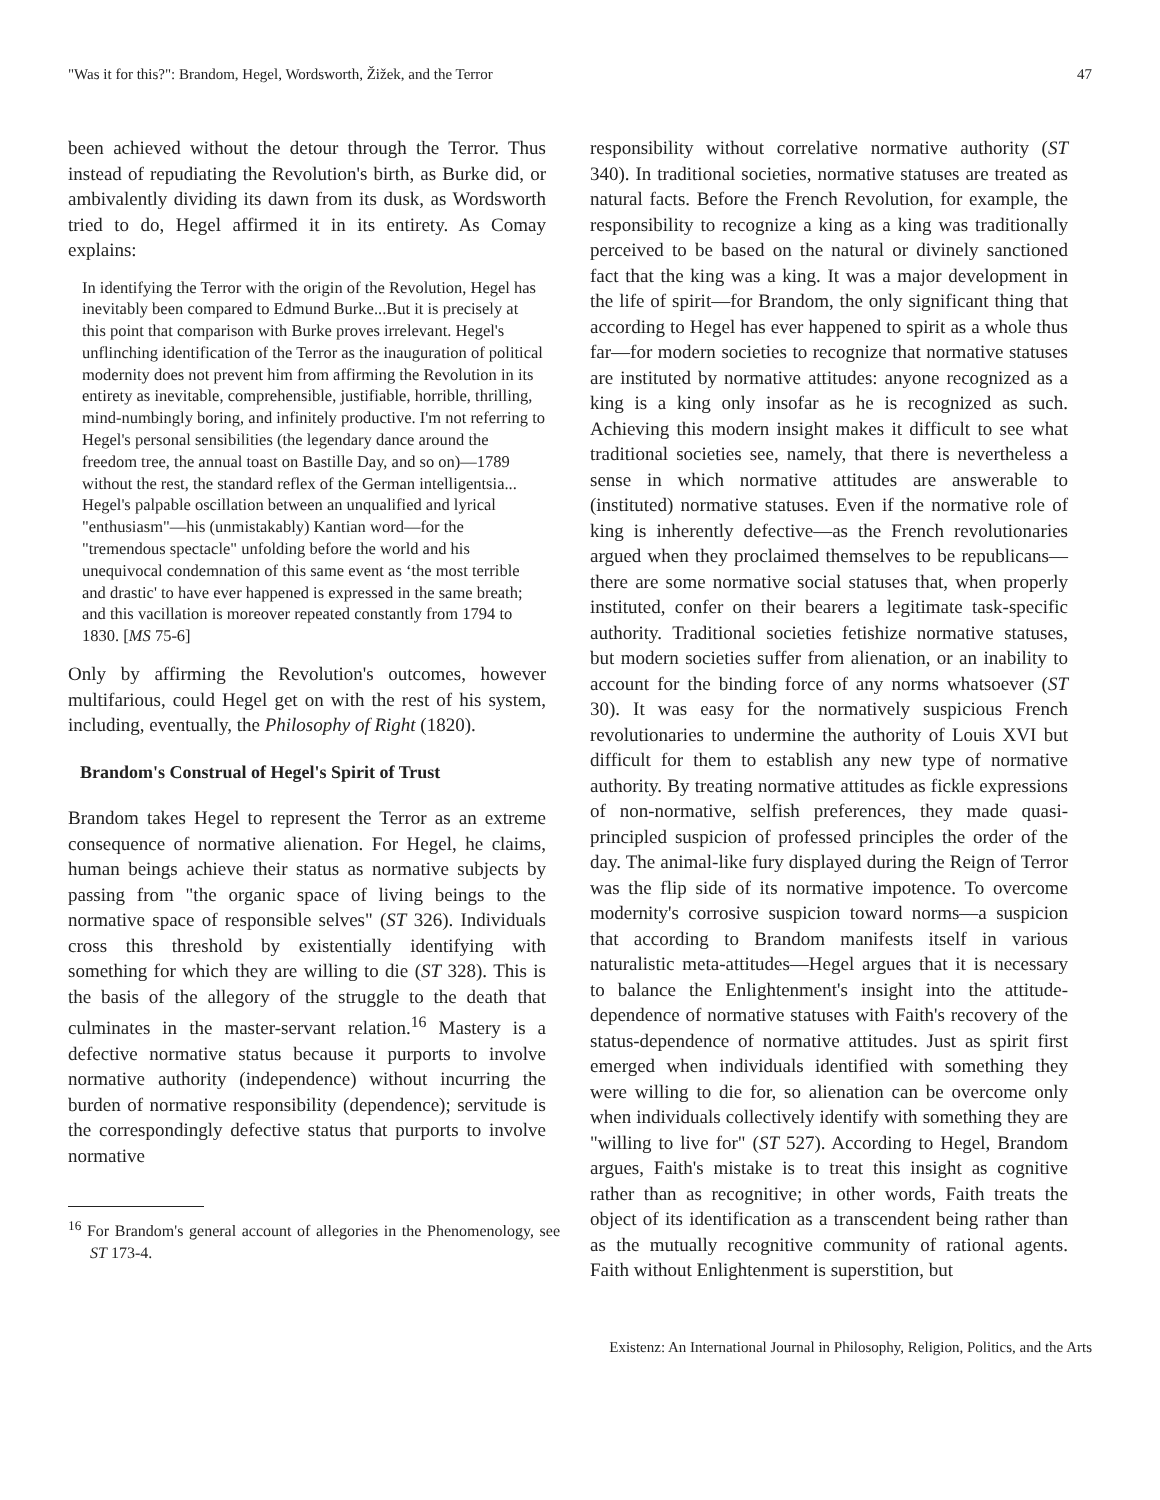"Was it for this?": Brandom, Hegel, Wordsworth, Žižek, and the Terror 47
been achieved without the detour through the Terror. Thus instead of repudiating the Revolution's birth, as Burke did, or ambivalently dividing its dawn from its dusk, as Wordsworth tried to do, Hegel affirmed it in its entirety. As Comay explains:
In identifying the Terror with the origin of the Revolution, Hegel has inevitably been compared to Edmund Burke...But it is precisely at this point that comparison with Burke proves irrelevant. Hegel's unflinching identification of the Terror as the inauguration of political modernity does not prevent him from affirming the Revolution in its entirety as inevitable, comprehensible, justifiable, horrible, thrilling, mind-numbingly boring, and infinitely productive. I'm not referring to Hegel's personal sensibilities (the legendary dance around the freedom tree, the annual toast on Bastille Day, and so on)—1789 without the rest, the standard reflex of the German intelligentsia... Hegel's palpable oscillation between an unqualified and lyrical "enthusiasm"—his (unmistakably) Kantian word—for the "tremendous spectacle" unfolding before the world and his unequivocal condemnation of this same event as ‘the most terrible and drastic' to have ever happened is expressed in the same breath; and this vacillation is moreover repeated constantly from 1794 to 1830. [MS 75-6]
Only by affirming the Revolution's outcomes, however multifarious, could Hegel get on with the rest of his system, including, eventually, the Philosophy of Right (1820).
Brandom's Construal of Hegel's Spirit of Trust
Brandom takes Hegel to represent the Terror as an extreme consequence of normative alienation. For Hegel, he claims, human beings achieve their status as normative subjects by passing from "the organic space of living beings to the normative space of responsible selves" (ST 326). Individuals cross this threshold by existentially identifying with something for which they are willing to die (ST 328). This is the basis of the allegory of the struggle to the death that culminates in the master-servant relation.<sup>16</sup> Mastery is a defective normative status because it purports to involve normative authority (independence) without incurring the burden of normative responsibility (dependence); servitude is the correspondingly defective status that purports to involve normative
<sup>16</sup> For Brandom's general account of allegories in the Phenomenology, see ST 173-4.
responsibility without correlative normative authority (ST 340). In traditional societies, normative statuses are treated as natural facts. Before the French Revolution, for example, the responsibility to recognize a king as a king was traditionally perceived to be based on the natural or divinely sanctioned fact that the king was a king. It was a major development in the life of spirit—for Brandom, the only significant thing that according to Hegel has ever happened to spirit as a whole thus far—for modern societies to recognize that normative statuses are instituted by normative attitudes: anyone recognized as a king is a king only insofar as he is recognized as such. Achieving this modern insight makes it difficult to see what traditional societies see, namely, that there is nevertheless a sense in which normative attitudes are answerable to (instituted) normative statuses. Even if the normative role of king is inherently defective—as the French revolutionaries argued when they proclaimed themselves to be republicans—there are some normative social statuses that, when properly instituted, confer on their bearers a legitimate task-specific authority. Traditional societies fetishize normative statuses, but modern societies suffer from alienation, or an inability to account for the binding force of any norms whatsoever (ST 30). It was easy for the normatively suspicious French revolutionaries to undermine the authority of Louis XVI but difficult for them to establish any new type of normative authority. By treating normative attitudes as fickle expressions of non-normative, selfish preferences, they made quasi-principled suspicion of professed principles the order of the day. The animal-like fury displayed during the Reign of Terror was the flip side of its normative impotence. To overcome modernity's corrosive suspicion toward norms—a suspicion that according to Brandom manifests itself in various naturalistic meta-attitudes—Hegel argues that it is necessary to balance the Enlightenment's insight into the attitude-dependence of normative statuses with Faith's recovery of the status-dependence of normative attitudes. Just as spirit first emerged when individuals identified with something they were willing to die for, so alienation can be overcome only when individuals collectively identify with something they are "willing to live for" (ST 527). According to Hegel, Brandom argues, Faith's mistake is to treat this insight as cognitive rather than as recognitive; in other words, Faith treats the object of its identification as a transcendent being rather than as the mutually recognitive community of rational agents. Faith without Enlightenment is superstition, but
Existenz: An International Journal in Philosophy, Religion, Politics, and the Arts